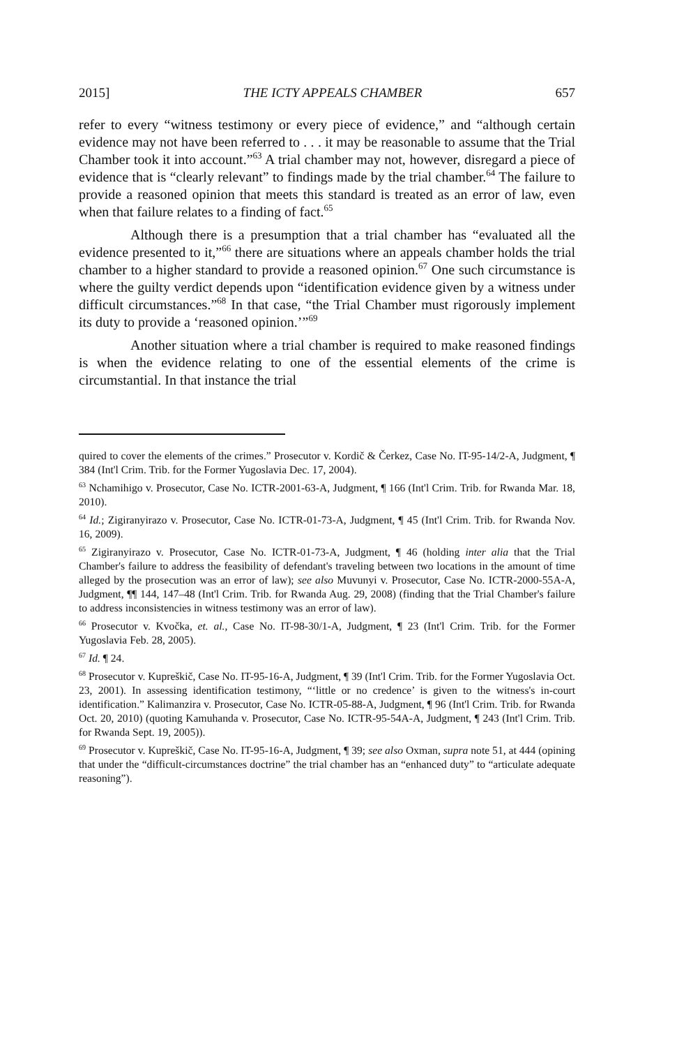2015] THE ICTY APPEALS CHAMBER 657
refer to every “witness testimony or every piece of evidence,” and “although certain evidence may not have been referred to . . . it may be reasonable to assume that the Trial Chamber took it into account.”<sup>63</sup> A trial chamber may not, however, disregard a piece of evidence that is “clearly relevant” to findings made by the trial chamber.<sup>64</sup> The failure to provide a reasoned opinion that meets this standard is treated as an error of law, even when that failure relates to a finding of fact.<sup>65</sup>
Although there is a presumption that a trial chamber has “evaluated all the evidence presented to it,”<sup>66</sup> there are situations where an appeals chamber holds the trial chamber to a higher standard to provide a reasoned opinion.<sup>67</sup> One such circumstance is where the guilty verdict depends upon “identification evidence given by a witness under difficult circumstances.”<sup>68</sup> In that case, “the Trial Chamber must rigorously implement its duty to provide a ‘reasoned opinion.’”<sup>69</sup>
Another situation where a trial chamber is required to make reasoned findings is when the evidence relating to one of the essential elements of the crime is circumstantial. In that instance the trial
quired to cover the elements of the crimes.” Prosecutor v. Kordič & Čerkez, Case No. IT-95-14/2-A, Judgment, ¶ 384 (Int'l Crim. Trib. for the Former Yugoslavia Dec. 17, 2004).
<sup>63</sup> Nchamihigo v. Prosecutor, Case No. ICTR-2001-63-A, Judgment, ¶ 166 (Int'l Crim. Trib. for Rwanda Mar. 18, 2010).
<sup>64</sup> Id.; Zigiranyirazo v. Prosecutor, Case No. ICTR-01-73-A, Judgment, ¶ 45 (Int'l Crim. Trib. for Rwanda Nov. 16, 2009).
<sup>65</sup> Zigiranyirazo v. Prosecutor, Case No. ICTR-01-73-A, Judgment, ¶ 46 (holding inter alia that the Trial Chamber's failure to address the feasibility of defendant's traveling between two locations in the amount of time alleged by the prosecution was an error of law); see also Muvunyi v. Prosecutor, Case No. ICTR-2000-55A-A, Judgment, ¶¶ 144, 147–48 (Int'l Crim. Trib. for Rwanda Aug. 29, 2008) (finding that the Trial Chamber's failure to address inconsistencies in witness testimony was an error of law).
<sup>66</sup> Prosecutor v. Kvočka, et. al., Case No. IT-98-30/1-A, Judgment, ¶ 23 (Int'l Crim. Trib. for the Former Yugoslavia Feb. 28, 2005).
<sup>67</sup> Id. ¶ 24.
<sup>68</sup> Prosecutor v. Kupreškič, Case No. IT-95-16-A, Judgment, ¶ 39 (Int'l Crim. Trib. for the Former Yugoslavia Oct. 23, 2001). In assessing identification testimony, “‘little or no credence’ is given to the witness's in-court identification.” Kalimanzira v. Prosecutor, Case No. ICTR-05-88-A, Judgment, ¶ 96 (Int'l Crim. Trib. for Rwanda Oct. 20, 2010) (quoting Kamuhanda v. Prosecutor, Case No. ICTR-95-54A-A, Judgment, ¶ 243 (Int'l Crim. Trib. for Rwanda Sept. 19, 2005)).
<sup>69</sup> Prosecutor v. Kupreškič, Case No. IT-95-16-A, Judgment, ¶ 39; see also Oxman, supra note 51, at 444 (opining that under the “difficult-circumstances doctrine” the trial chamber has an “enhanced duty” to “articulate adequate reasoning”).